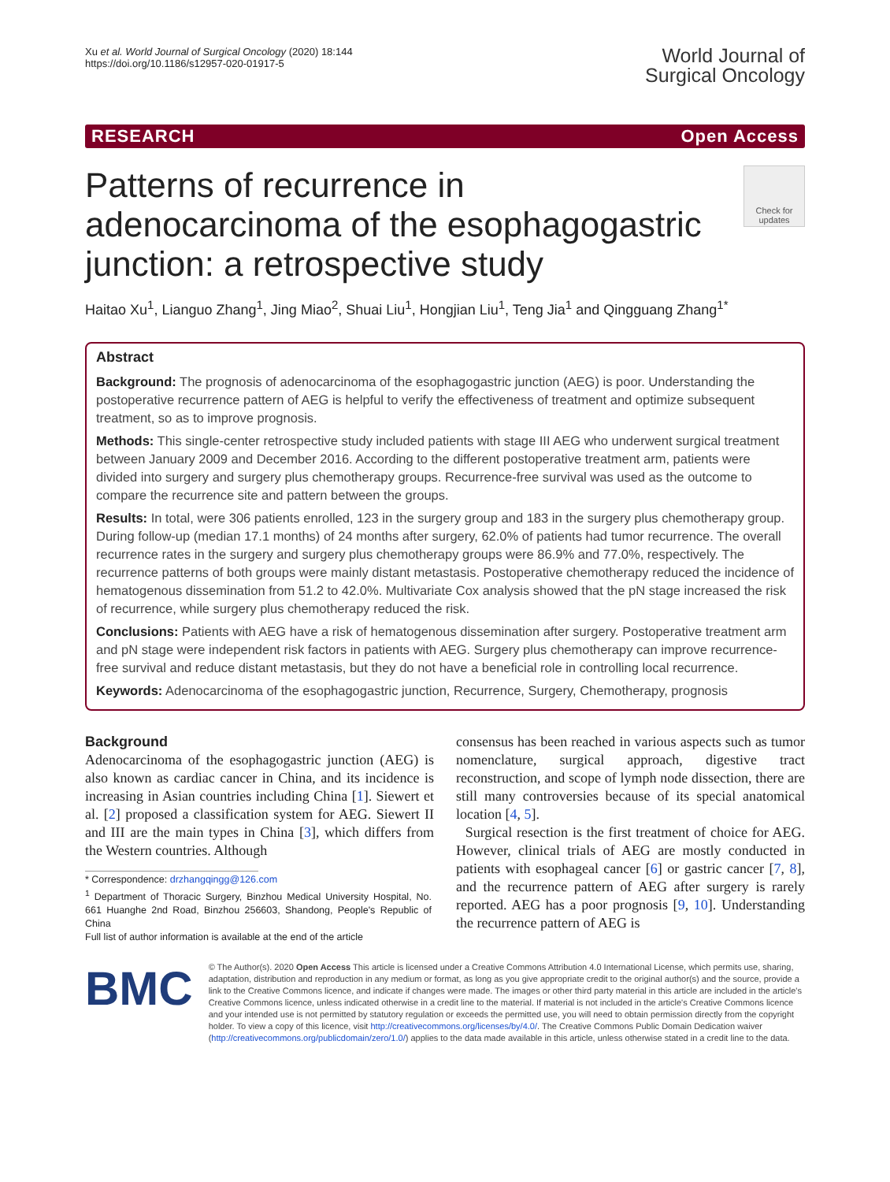Xu et al. World Journal of Surgical Oncology (2020) 18:144
https://doi.org/10.1186/s12957-020-01917-5
World Journal of
Surgical Oncology
RESEARCH Open Access
Patterns of recurrence in adenocarcinoma of the esophagogastric junction: a retrospective study
Check for updates
Haitao Xu<sup>1</sup>, Lianguo Zhang<sup>1</sup>, Jing Miao<sup>2</sup>, Shuai Liu<sup>1</sup>, Hongjian Liu<sup>1</sup>, Teng Jia<sup>1</sup> and Qingguang Zhang<sup>1*</sup>
Abstract
Background: The prognosis of adenocarcinoma of the esophagogastric junction (AEG) is poor. Understanding the postoperative recurrence pattern of AEG is helpful to verify the effectiveness of treatment and optimize subsequent treatment, so as to improve prognosis.
Methods: This single-center retrospective study included patients with stage III AEG who underwent surgical treatment between January 2009 and December 2016. According to the different postoperative treatment arm, patients were divided into surgery and surgery plus chemotherapy groups. Recurrence-free survival was used as the outcome to compare the recurrence site and pattern between the groups.
Results: In total, were 306 patients enrolled, 123 in the surgery group and 183 in the surgery plus chemotherapy group. During follow-up (median 17.1 months) of 24 months after surgery, 62.0% of patients had tumor recurrence. The overall recurrence rates in the surgery and surgery plus chemotherapy groups were 86.9% and 77.0%, respectively. The recurrence patterns of both groups were mainly distant metastasis. Postoperative chemotherapy reduced the incidence of hematogenous dissemination from 51.2 to 42.0%. Multivariate Cox analysis showed that the pN stage increased the risk of recurrence, while surgery plus chemotherapy reduced the risk.
Conclusions: Patients with AEG have a risk of hematogenous dissemination after surgery. Postoperative treatment arm and pN stage were independent risk factors in patients with AEG. Surgery plus chemotherapy can improve recurrence-free survival and reduce distant metastasis, but they do not have a beneficial role in controlling local recurrence.
Keywords: Adenocarcinoma of the esophagogastric junction, Recurrence, Surgery, Chemotherapy, prognosis
Background
Adenocarcinoma of the esophagogastric junction (AEG) is also known as cardiac cancer in China, and its incidence is increasing in Asian countries including China [1]. Siewert et al. [2] proposed a classification system for AEG. Siewert II and III are the main types in China [3], which differs from the Western countries. Although
* Correspondence: drzhangqingg@126.com
<sup>1</sup> Department of Thoracic Surgery, Binzhou Medical University Hospital, No. 661 Huanghe 2nd Road, Binzhou 256603, Shandong, People's Republic of China
Full list of author information is available at the end of the article
consensus has been reached in various aspects such as tumor nomenclature, surgical approach, digestive tract reconstruction, and scope of lymph node dissection, there are still many controversies because of its special anatomical location [4, 5].
Surgical resection is the first treatment of choice for AEG. However, clinical trials of AEG are mostly conducted in patients with esophageal cancer [6] or gastric cancer [7, 8], and the recurrence pattern of AEG after surgery is rarely reported. AEG has a poor prognosis [9, 10]. Understanding the recurrence pattern of AEG is
BMC
© The Author(s). 2020 Open Access This article is licensed under a Creative Commons Attribution 4.0 International License, which permits use, sharing, adaptation, distribution and reproduction in any medium or format, as long as you give appropriate credit to the original author(s) and the source, provide a link to the Creative Commons licence, and indicate if changes were made. The images or other third party material in this article are included in the article's Creative Commons licence, unless indicated otherwise in a credit line to the material. If material is not included in the article's Creative Commons licence and your intended use is not permitted by statutory regulation or exceeds the permitted use, you will need to obtain permission directly from the copyright holder. To view a copy of this licence, visit http://creativecommons.org/licenses/by/4.0/. The Creative Commons Public Domain Dedication waiver (http://creativecommons.org/publicdomain/zero/1.0/) applies to the data made available in this article, unless otherwise stated in a credit line to the data.